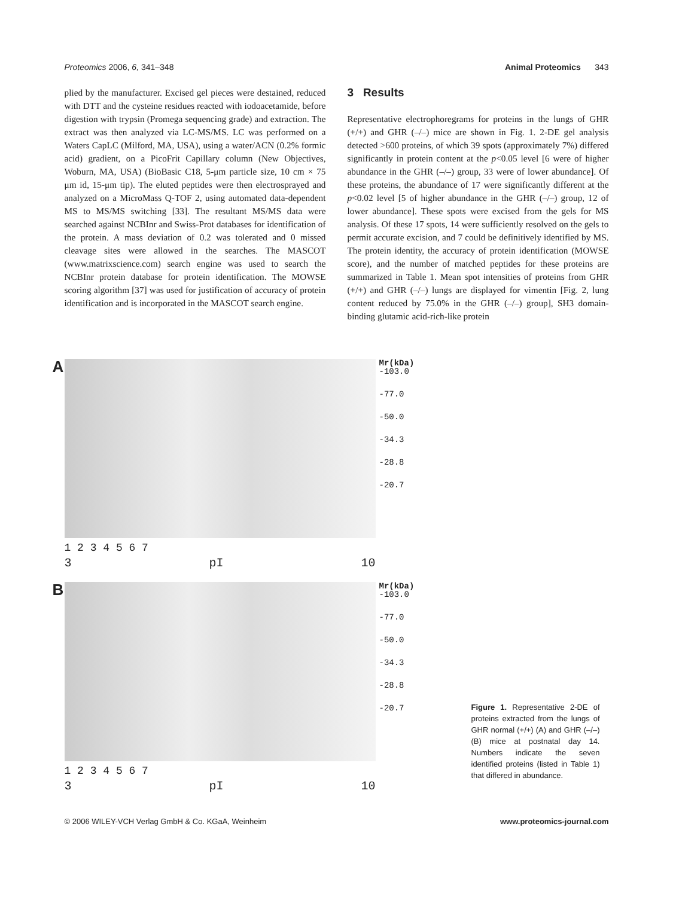Proteomics 2006, 6, 341–348 Animal Proteomics 343
plied by the manufacturer. Excised gel pieces were destained, reduced with DTT and the cysteine residues reacted with iodoacetamide, before digestion with trypsin (Promega sequencing grade) and extraction. The extract was then analyzed via LC-MS/MS. LC was performed on a Waters CapLC (Milford, MA, USA), using a water/ACN (0.2% formic acid) gradient, on a PicoFrit Capillary column (New Objectives, Woburn, MA, USA) (BioBasic C18, 5-μm particle size, 10 cm × 75 μm id, 15-μm tip). The eluted peptides were then electrosprayed and analyzed on a MicroMass Q-TOF 2, using automated data-dependent MS to MS/MS switching [33]. The resultant MS/MS data were searched against NCBInr and Swiss-Prot databases for identification of the protein. A mass deviation of 0.2 was tolerated and 0 missed cleavage sites were allowed in the searches. The MASCOT (www.matrixscience.com) search engine was used to search the NCBInr protein database for protein identification. The MOWSE scoring algorithm [37] was used for justification of accuracy of protein identification and is incorporated in the MASCOT search engine.
3 Results
Representative electrophoregrams for proteins in the lungs of GHR (+/+) and GHR (–/–) mice are shown in Fig. 1. 2-DE gel analysis detected >600 proteins, of which 39 spots (approximately 7%) differed significantly in protein content at the p<0.05 level [6 were of higher abundance in the GHR (–/–) group, 33 were of lower abundance]. Of these proteins, the abundance of 17 were significantly different at the p<0.02 level [5 of higher abundance in the GHR (–/–) group, 12 of lower abundance]. These spots were excised from the gels for MS analysis. Of these 17 spots, 14 were sufficiently resolved on the gels to permit accurate excision, and 7 could be definitively identified by MS. The protein identity, the accuracy of protein identification (MOWSE score), and the number of matched peptides for these proteins are summarized in Table 1. Mean spot intensities of proteins from GHR (+/+) and GHR (–/–) lungs are displayed for vimentin [Fig. 2, lung content reduced by 75.0% in the GHR (–/–) group], SH3 domain-binding glutamic acid-rich-like protein
A
Mr(kDa)
-103.0
-77.0
-50.0
-34.3
-28.8
-20.7
1 2 3 4 5 6 7
3 pI 10
B
Mr(kDa)
-103.0
-77.0
-50.0
-34.3
-28.8
-20.7
1 2 3 4 5 6 7
3 pI 10
Figure 1. Representative 2-DE of proteins extracted from the lungs of GHR normal (+/+) (A) and GHR (–/–) (B) mice at postnatal day 14. Numbers indicate the seven identified proteins (listed in Table 1) that differed in abundance.
© 2006 WILEY-VCH Verlag GmbH & Co. KGaA, Weinheim www.proteomics-journal.com